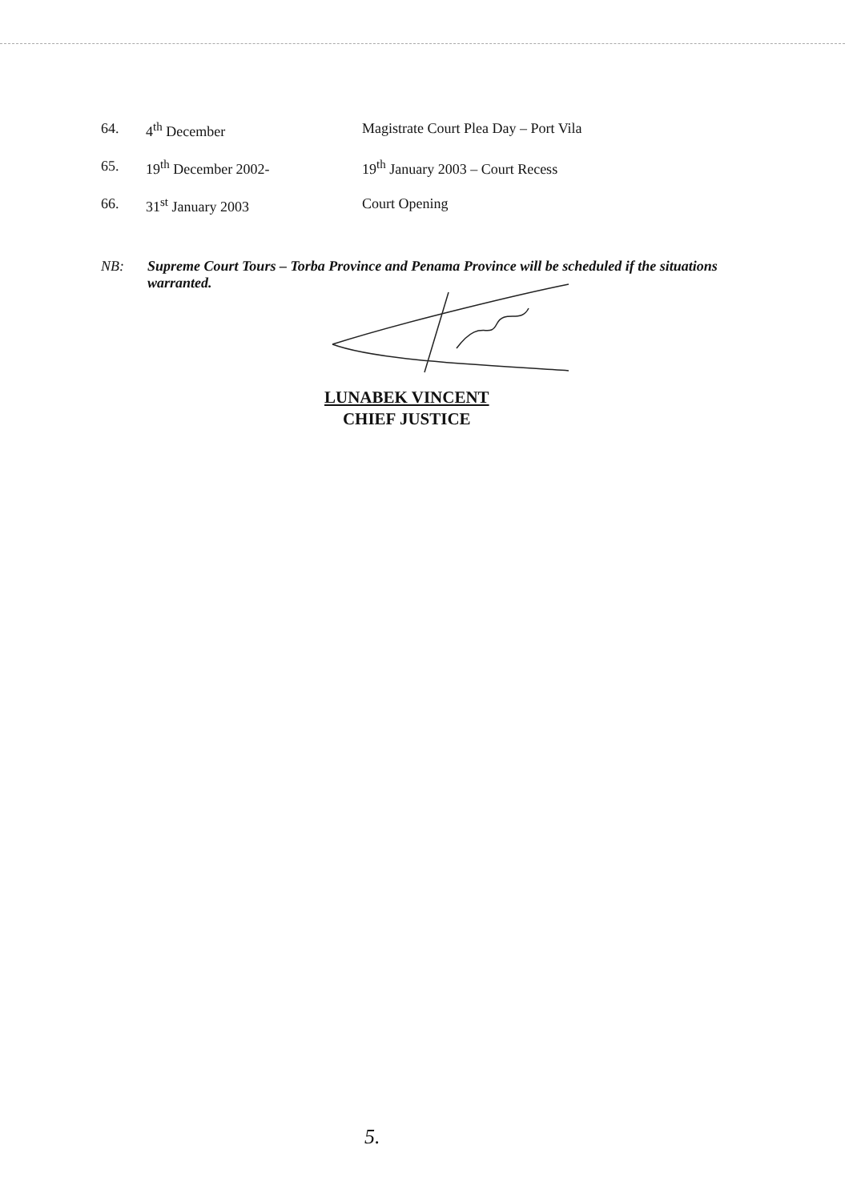64. 4<sup>th</sup> December Magistrate Court Plea Day – Port Vila
65. 19<sup>th</sup> December 2002- 19<sup>th</sup> January 2003 – Court Recess
66. 31<sup>st</sup> January 2003 Court Opening
NB: Supreme Court Tours – Torba Province and Penama Province will be scheduled if the situations warranted.
LUNABEK VINCENT
CHIEF JUSTICE
5.